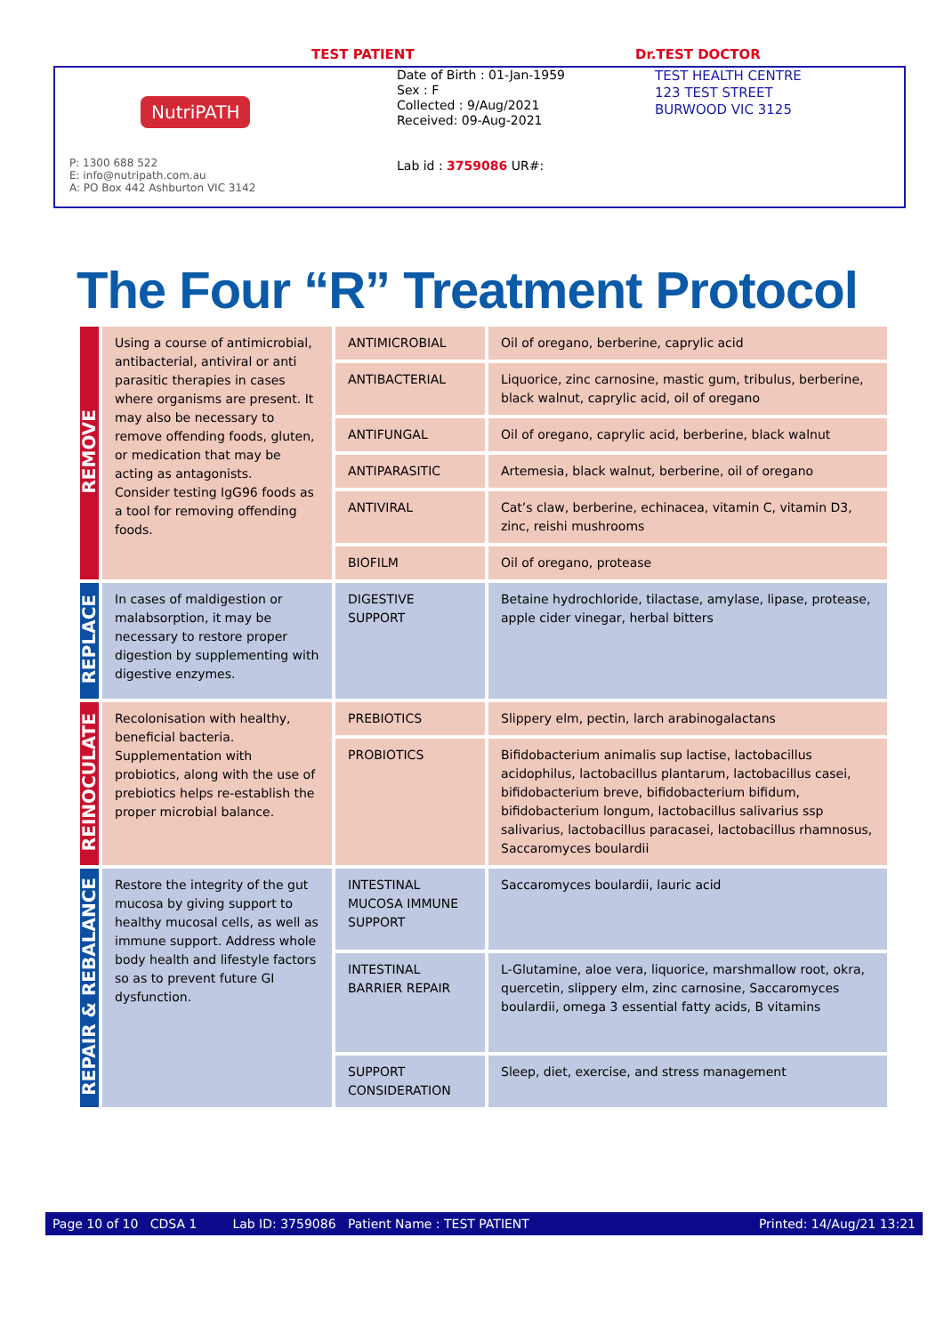TEST PATIENT Dr.TEST DOCTOR
NutriPATH
P: 1300 688 522
E: info@nutripath.com.au
A: PO Box 442 Ashburton VIC 3142
Date of Birth : 01-Jan-1959
Sex : F
Collected : 9/Aug/2021
Received: 09-Aug-2021
Lab id : 3759086 UR#:
TEST HEALTH CENTRE
123 TEST STREET
BURWOOD VIC 3125
The Four “R” Treatment Protocol
| REMOVE | Using a course of antimicrobial, antibacterial, antiviral or anti parasitic therapies in cases where organisms are present. It may also be necessary to remove offending foods, gluten, or medication that may be acting as antagonists. Consider testing IgG96 foods as a tool for removing offending foods. | ANTIMICROBIAL | Oil of oregano, berberine, caprylic acid |
| | | ANTIBACTERIAL | Liquorice, zinc carnosine, mastic gum, tribulus, berberine, black walnut, caprylic acid, oil of oregano |
| | | ANTIFUNGAL | Oil of oregano, caprylic acid, berberine, black walnut |
| | | ANTIPARASITIC | Artemesia, black walnut, berberine, oil of oregano |
| | | ANTIVIRAL | Cat’s claw, berberine, echinacea, vitamin C, vitamin D3, zinc, reishi mushrooms |
| | | BIOFILM | Oil of oregano, protease |
| REPLACE | In cases of maldigestion or malabsorption, it may be necessary to restore proper digestion by supplementing with digestive enzymes. | DIGESTIVE SUPPORT | Betaine hydrochloride, tilactase, amylase, lipase, protease, apple cider vinegar, herbal bitters |
| REINOCULATE | Recolonisation with healthy, beneficial bacteria. Supplementation with probiotics, along with the use of prebiotics helps re-establish the proper microbial balance. | PREBIOTICS | Slippery elm, pectin, larch arabinogalactans |
| | | PROBIOTICS | Bifidobacterium animalis sup lactise, lactobacillus acidophilus, lactobacillus plantarum, lactobacillus casei, bifidobacterium breve, bifidobacterium bifidum, bifidobacterium longum, lactobacillus salivarius ssp salivarius, lactobacillus paracasei, lactobacillus rhamnosus, Saccaromyces boulardii |
| REPAIR & REBALANCE | Restore the integrity of the gut mucosa by giving support to healthy mucosal cells, as well as immune support. Address whole body health and lifestyle factors so as to prevent future GI dysfunction. | INTESTINAL MUCOSA IMMUNE SUPPORT | Saccaromyces boulardii, lauric acid |
| | | INTESTINAL BARRIER REPAIR | L-Glutamine, aloe vera, liquorice, marshmallow root, okra, quercetin, slippery elm, zinc carnosine, Saccaromyces boulardii, omega 3 essential fatty acids, B vitamins |
| | | SUPPORT CONSIDERATION | Sleep, diet, exercise, and stress management |
Page 10 of 10 CDSA 1 Lab ID: 3759086 Patient Name : TEST PATIENT Printed: 14/Aug/21 13:21